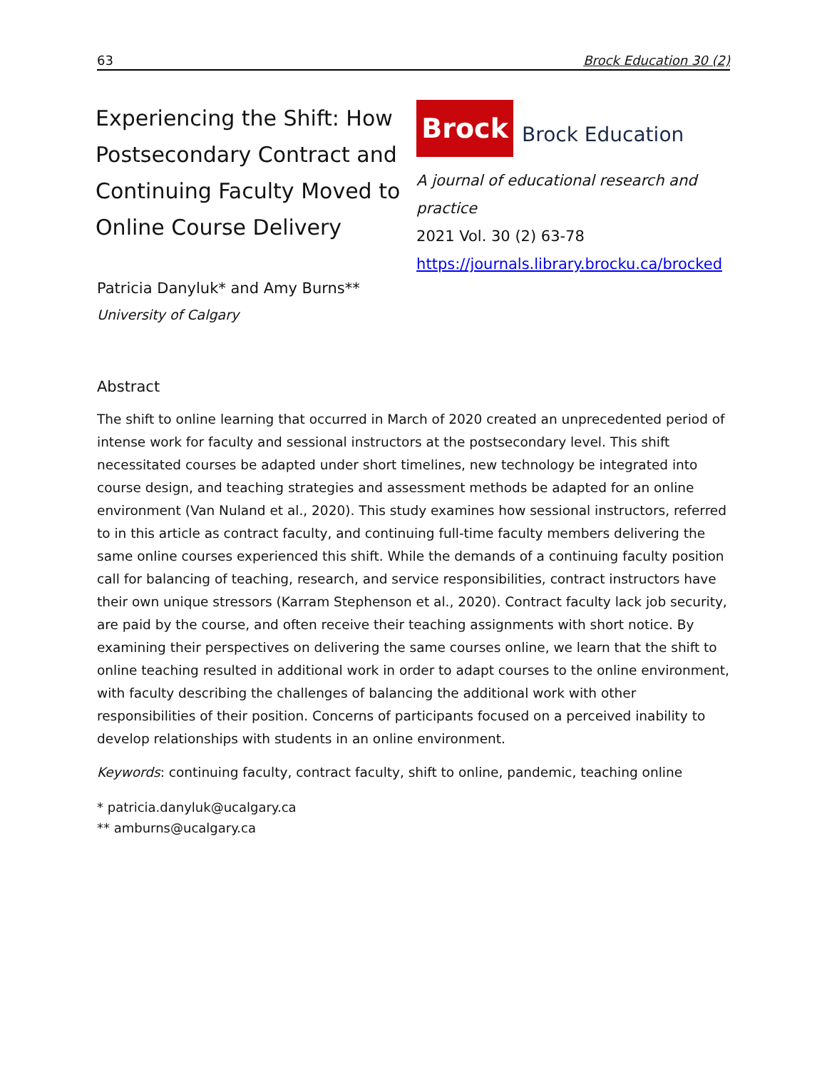63 Brock Education 30 (2)
Experiencing the Shift: How Postsecondary Contract and Continuing Faculty Moved to Online Course Delivery
Brock
Brock Education
A journal of educational research and practice
2021 Vol. 30 (2) 63-78
https://journals.library.brocku.ca/brocked
Patricia Danyluk* and Amy Burns**
University of Calgary
Abstract
The shift to online learning that occurred in March of 2020 created an unprecedented period of intense work for faculty and sessional instructors at the postsecondary level. This shift necessitated courses be adapted under short timelines, new technology be integrated into course design, and teaching strategies and assessment methods be adapted for an online environment (Van Nuland et al., 2020). This study examines how sessional instructors, referred to in this article as contract faculty, and continuing full-time faculty members delivering the same online courses experienced this shift. While the demands of a continuing faculty position call for balancing of teaching, research, and service responsibilities, contract instructors have their own unique stressors (Karram Stephenson et al., 2020). Contract faculty lack job security, are paid by the course, and often receive their teaching assignments with short notice. By examining their perspectives on delivering the same courses online, we learn that the shift to online teaching resulted in additional work in order to adapt courses to the online environment, with faculty describing the challenges of balancing the additional work with other responsibilities of their position. Concerns of participants focused on a perceived inability to develop relationships with students in an online environment.
Keywords: continuing faculty, contract faculty, shift to online, pandemic, teaching online
* patricia.danyluk@ucalgary.ca
** amburns@ucalgary.ca